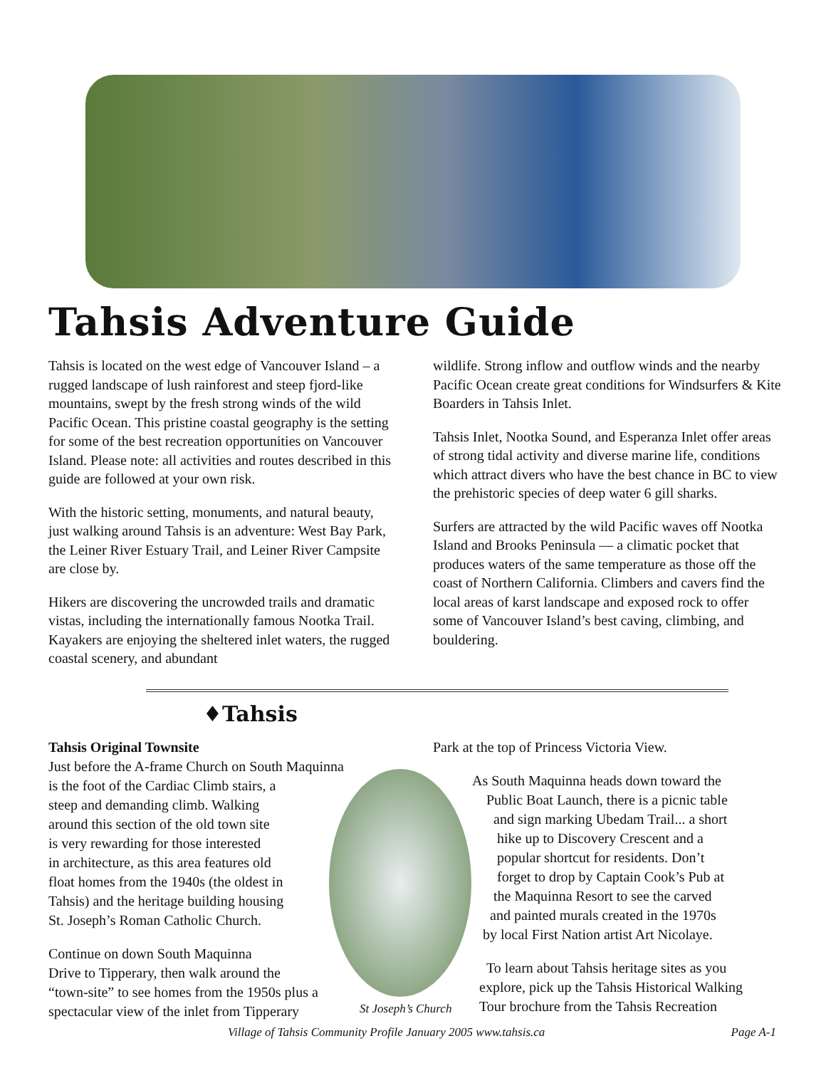Tahsis Adventure Guide
Tahsis is located on the west edge of Vancouver Island – a rugged landscape of lush rainforest and steep fjord-like mountains, swept by the fresh strong winds of the wild Pacific Ocean. This pristine coastal geography is the setting for some of the best recreation opportunities on Vancouver Island. Please note: all activities and routes described in this guide are followed at your own risk.
With the historic setting, monuments, and natural beauty, just walking around Tahsis is an adventure: West Bay Park, the Leiner River Estuary Trail, and Leiner River Campsite are close by.
Hikers are discovering the uncrowded trails and dramatic vistas, including the internationally famous Nootka Trail. Kayakers are enjoying the sheltered inlet waters, the rugged coastal scenery, and abundant
wildlife. Strong inflow and outflow winds and the nearby Pacific Ocean create great conditions for Windsurfers & Kite Boarders in Tahsis Inlet.
Tahsis Inlet, Nootka Sound, and Esperanza Inlet offer areas of strong tidal activity and diverse marine life, conditions which attract divers who have the best chance in BC to view the prehistoric species of deep water 6 gill sharks.
Surfers are attracted by the wild Pacific waves off Nootka Island and Brooks Peninsula — a climatic pocket that produces waters of the same temperature as those off the coast of Northern California. Climbers and cavers find the local areas of karst landscape and exposed rock to offer some of Vancouver Island’s best caving, climbing, and bouldering.
♦Tahsis
Tahsis Original Townsite
Just before the A-frame Church on South Maquinna
is the foot of the Cardiac Climb stairs, a
steep and demanding climb. Walking
around this section of the old town site
is very rewarding for those interested
in architecture, as this area features old
float homes from the 1940s (the oldest in
Tahsis) and the heritage building housing
St. Joseph’s Roman Catholic Church.
Continue on down South Maquinna
Drive to Tipperary, then walk around the
“town-site” to see homes from the 1950s plus a
spectacular view of the inlet from Tipperary
Park at the top of Princess Victoria View.
As South Maquinna heads down toward the
Public Boat Launch, there is a picnic table
and sign marking Ubedam Trail... a short
hike up to Discovery Crescent and a
popular shortcut for residents. Don’t
forget to drop by Captain Cook’s Pub at
the Maquinna Resort to see the carved
and painted murals created in the 1970s
by local First Nation artist Art Nicolaye.
To learn about Tahsis heritage sites as you
explore, pick up the Tahsis Historical Walking
Tour brochure from the Tahsis Recreation
St Joseph’s Church
Village of Tahsis Community Profile January 2005 www.tahsis.ca Page A-1